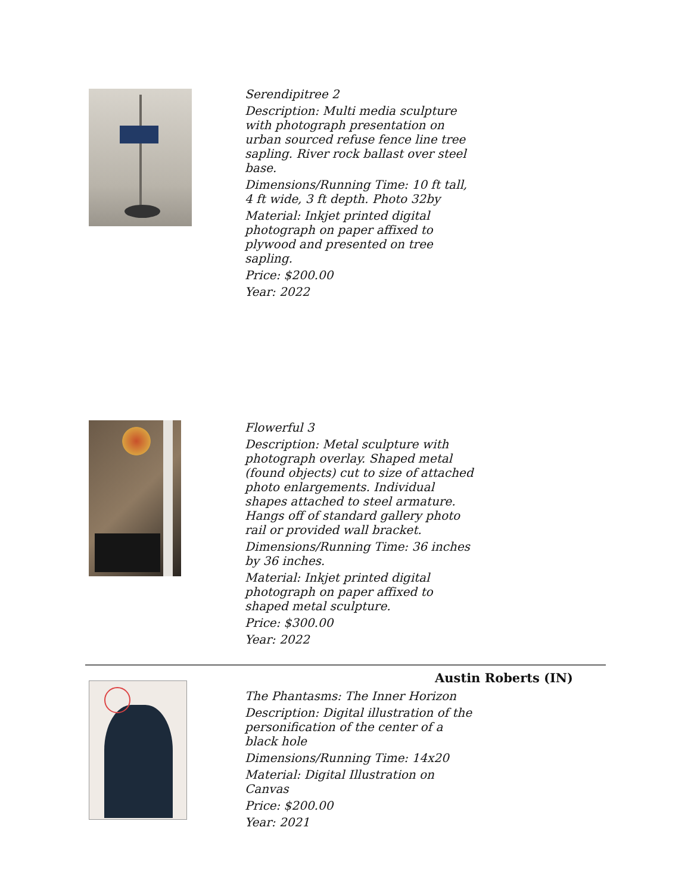Serendipitree 2
Description: Multi media sculpture with photograph presentation on urban sourced refuse fence line tree sapling. River rock ballast over steel base.
Dimensions/Running Time: 10 ft tall, 4 ft wide, 3 ft depth. Photo 32by
Material: Inkjet printed digital photograph on paper affixed to plywood and presented on tree sapling.
Price: $200.00
Year: 2022
Flowerful 3
Description: Metal sculpture with photograph overlay. Shaped metal (found objects) cut to size of attached photo enlargements. Individual shapes attached to steel armature. Hangs off of standard gallery photo rail or provided wall bracket.
Dimensions/Running Time: 36 inches by 36 inches.
Material: Inkjet printed digital photograph on paper affixed to shaped metal sculpture.
Price: $300.00
Year: 2022
Austin Roberts (IN)
The Phantasms: The Inner Horizon
Description: Digital illustration of the personification of the center of a black hole
Dimensions/Running Time: 14x20
Material: Digital Illustration on Canvas
Price: $200.00
Year: 2021